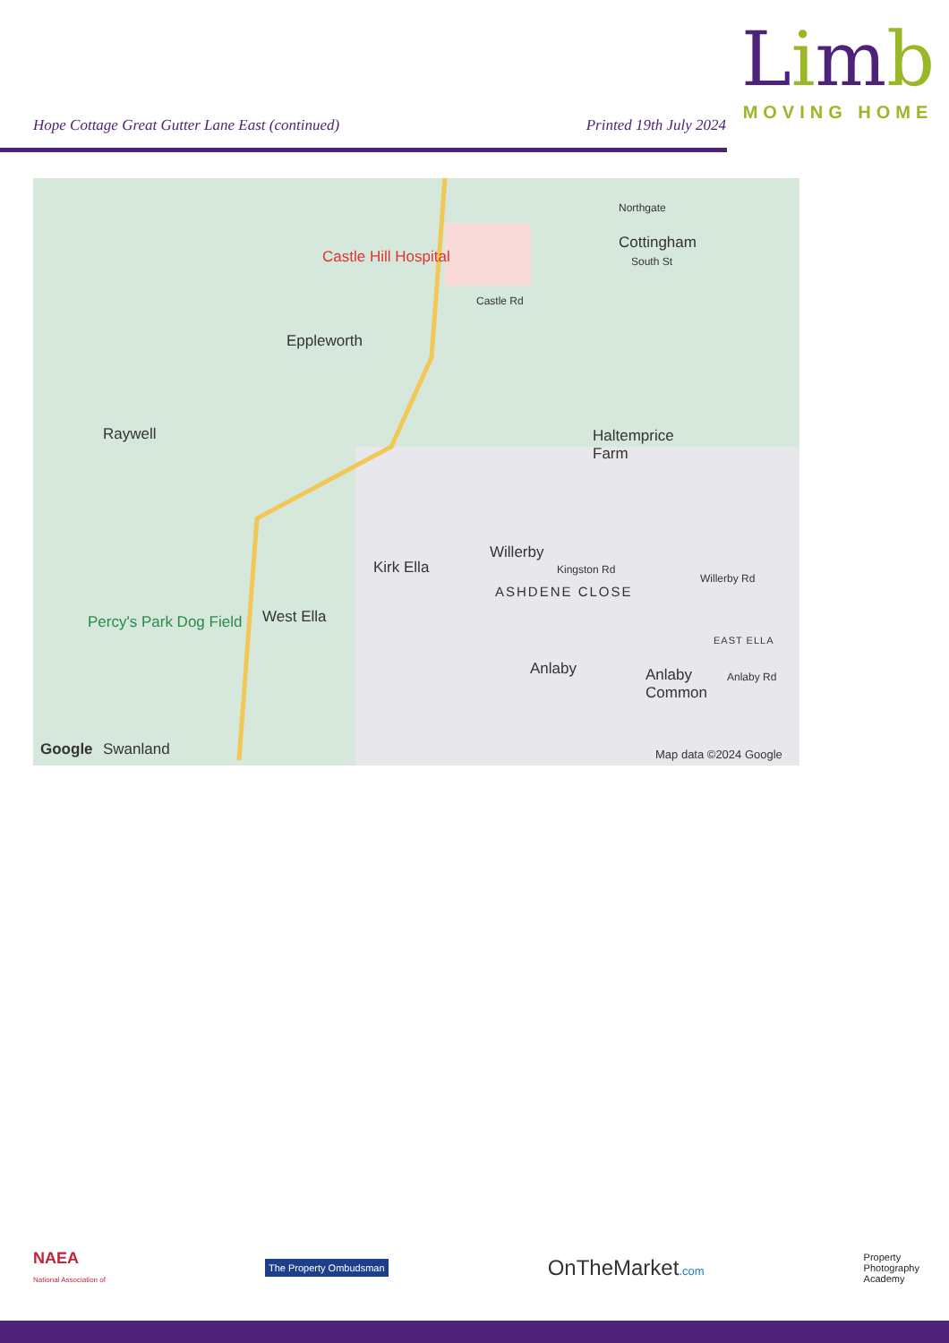Limb
MOVING HOME
Hope Cottage Great Gutter Lane East (continued) Printed 19th July 2024
Castle Hill Hospital
Cottingham
Northgate
South St
Castle Rd
Eppleworth
Raywell
Haltemprice
Farm
Willerby
Kirk Ella Kingston Rd
Willerby Rd
ASHDENE CLOSE
Percy's Park Dog Field West Ella
EAST ELLA
Anlaby
Anlaby
Common
Anlaby Rd
Google Swanland Map data ©2024 Google
NAEA
National Association of The Property Ombudsman OnTheMarket.com Property
Photography
Academy